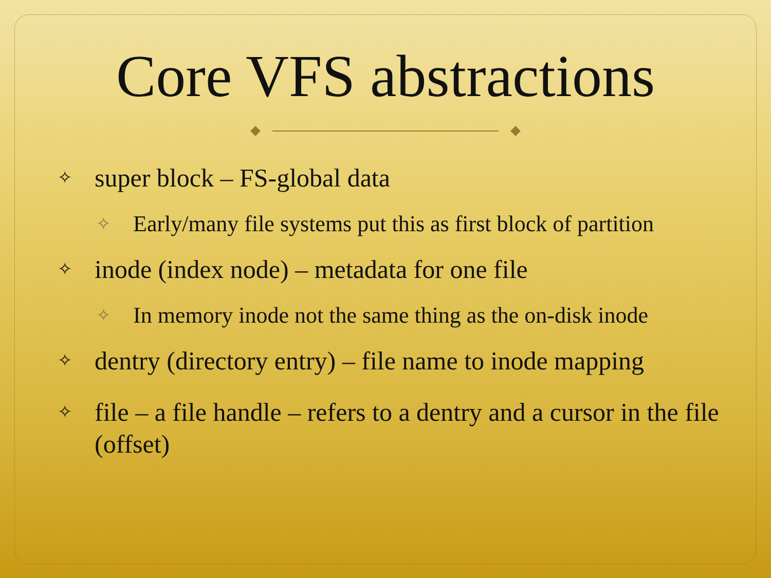Core VFS abstractions
✧ super block – FS-global data
✧ Early/many file systems put this as first block of partition
✧ inode (index node) – metadata for one file
✧ In memory inode not the same thing as the on-disk inode
✧ dentry (directory entry) – file name to inode mapping
✧ file – a file handle – refers to a dentry and a cursor in the file (offset)